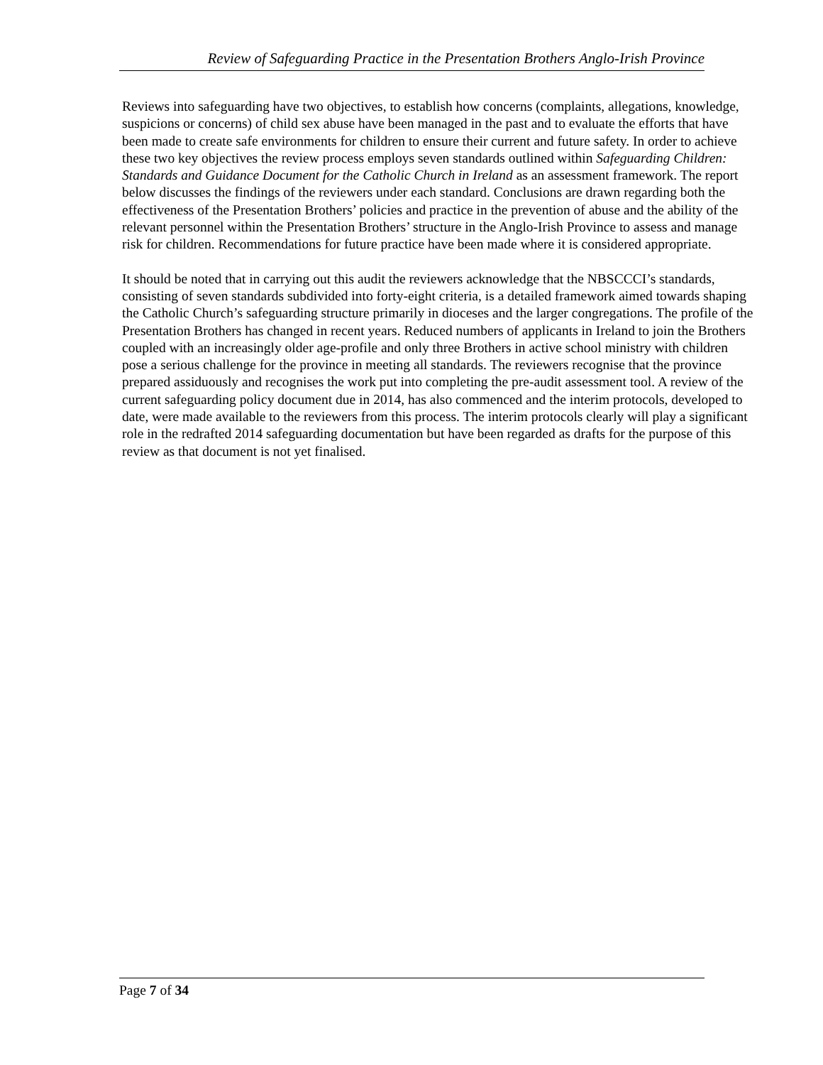Review of Safeguarding Practice in the Presentation Brothers Anglo-Irish Province
Reviews into safeguarding have two objectives, to establish how concerns (complaints, allegations, knowledge, suspicions or concerns) of child sex abuse have been managed in the past and to evaluate the efforts that have been made to create safe environments for children to ensure their current and future safety. In order to achieve these two key objectives the review process employs seven standards outlined within Safeguarding Children: Standards and Guidance Document for the Catholic Church in Ireland as an assessment framework. The report below discusses the findings of the reviewers under each standard. Conclusions are drawn regarding both the effectiveness of the Presentation Brothers’ policies and practice in the prevention of abuse and the ability of the relevant personnel within the Presentation Brothers’ structure in the Anglo-Irish Province to assess and manage risk for children. Recommendations for future practice have been made where it is considered appropriate.
It should be noted that in carrying out this audit the reviewers acknowledge that the NBSCCCI’s standards, consisting of seven standards subdivided into forty-eight criteria, is a detailed framework aimed towards shaping the Catholic Church’s safeguarding structure primarily in dioceses and the larger congregations. The profile of the Presentation Brothers has changed in recent years. Reduced numbers of applicants in Ireland to join the Brothers coupled with an increasingly older age-profile and only three Brothers in active school ministry with children pose a serious challenge for the province in meeting all standards. The reviewers recognise that the province prepared assiduously and recognises the work put into completing the pre-audit assessment tool. A review of the current safeguarding policy document due in 2014, has also commenced and the interim protocols, developed to date, were made available to the reviewers from this process. The interim protocols clearly will play a significant role in the redrafted 2014 safeguarding documentation but have been regarded as drafts for the purpose of this review as that document is not yet finalised.
Page 7 of 34